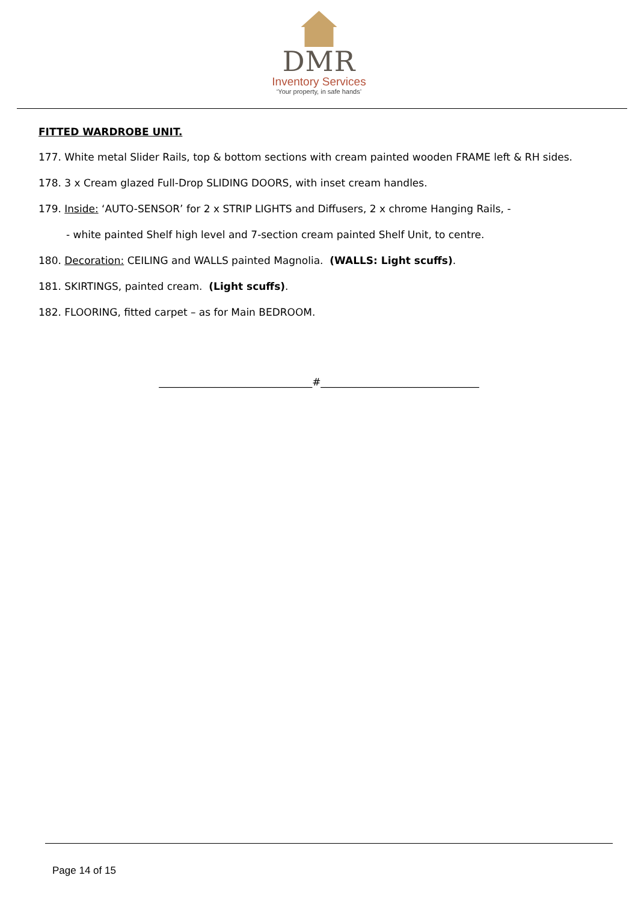DMR
Inventory Services
‘Your property, in safe hands’
FITTED WARDROBE UNIT.
177. White metal Slider Rails, top & bottom sections with cream painted wooden FRAME left & RH sides.
178. 3 x Cream glazed Full-Drop SLIDING DOORS, with inset cream handles.
179. Inside: ‘AUTO-SENSOR’ for 2 x STRIP LIGHTS and Diffusers, 2 x chrome Hanging Rails, -
- white painted Shelf high level and 7-section cream painted Shelf Unit, to centre.
180. Decoration: CEILING and WALLS painted Magnolia. (WALLS: Light scuffs).
181. SKIRTINGS, painted cream. (Light scuffs).
182. FLOORING, fitted carpet – as for Main BEDROOM.
______________________________#_______________________________
Page 14 of 15